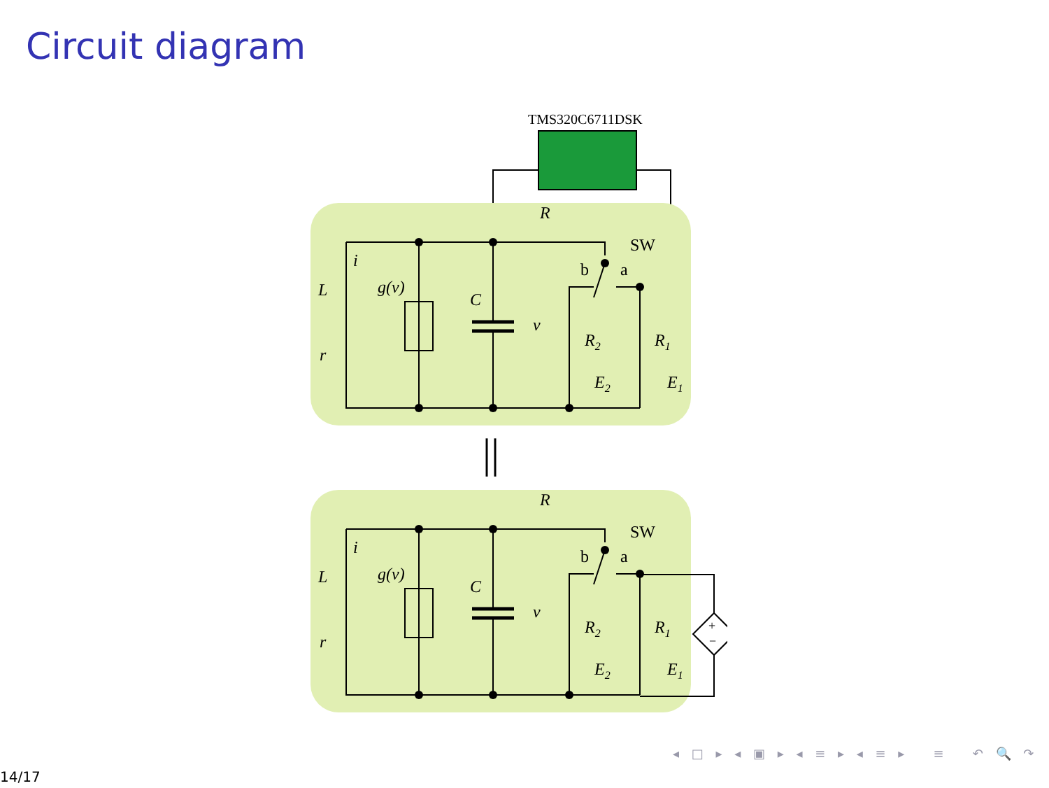Circuit diagram
TMS320C6711DSK
L
i
r
g(v)
C
v
R
SW
b
a
R2
R1
E2
E1
||
+
−
◂ □ ▸ ◂ ▣ ▸ ◂ ≡ ▸ ◂ ≡ ▸ ≡ ↶ 🔍 ↷
14/17